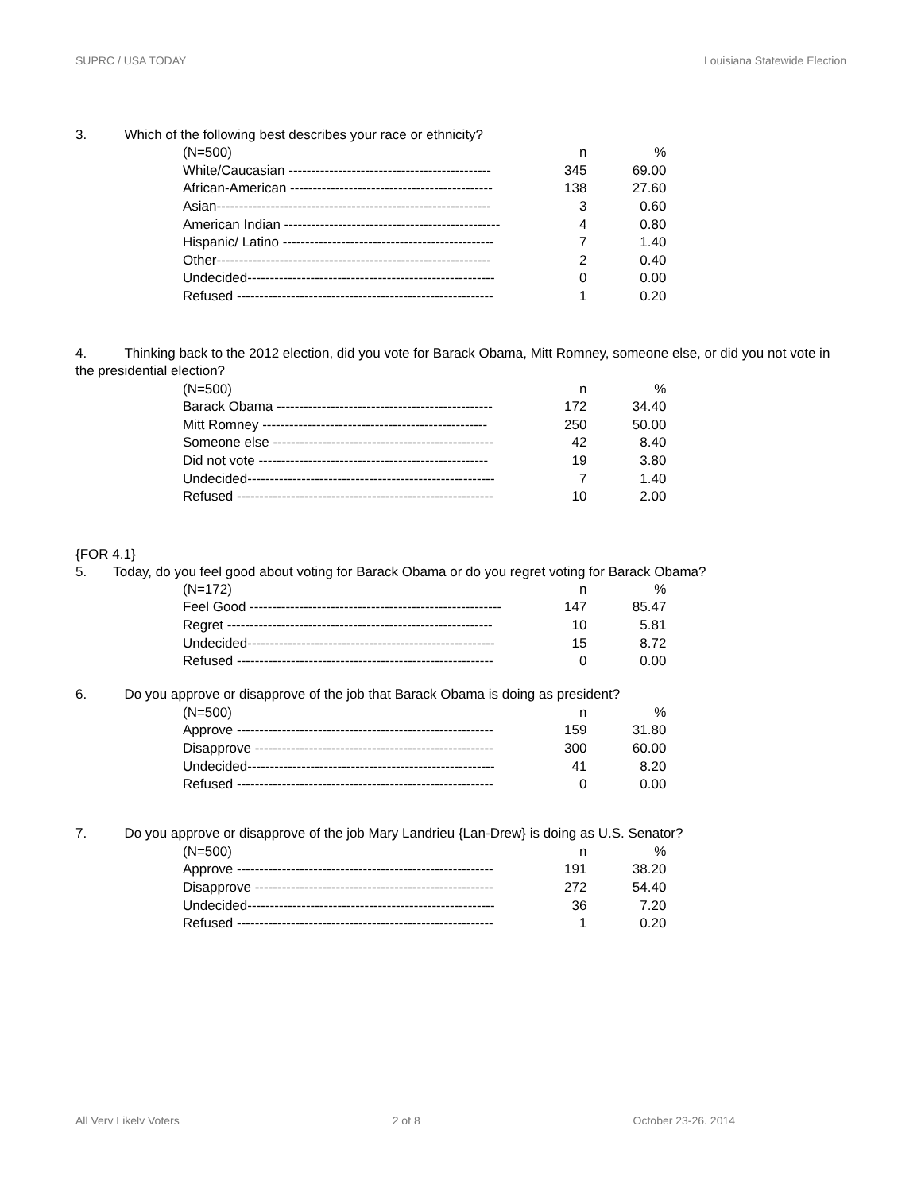SUPRC / USA TODAY Louisiana Statewide Election
3. Which of the following best describes your race or ethnicity?
| (N=500) | n | % |
| White/Caucasian --------------------------------------------- | 345 | 69.00 |
| African-American --------------------------------------------- | 138 | 27.60 |
| Asian------------------------------------------------------------- | 3 | 0.60 |
| American Indian ------------------------------------------------ | 4 | 0.80 |
| Hispanic/ Latino ----------------------------------------------- | 7 | 1.40 |
| Other------------------------------------------------------------- | 2 | 0.40 |
| Undecided------------------------------------------------------- | 0 | 0.00 |
| Refused --------------------------------------------------------- | 1 | 0.20 |
4. Thinking back to the 2012 election, did you vote for Barack Obama, Mitt Romney, someone else, or did you not vote in the presidential election?
| (N=500) | n | % |
| Barack Obama ------------------------------------------------ | 172 | 34.40 |
| Mitt Romney -------------------------------------------------- | 250 | 50.00 |
| Someone else ------------------------------------------------- | 42 | 8.40 |
| Did not vote --------------------------------------------------- | 19 | 3.80 |
| Undecided------------------------------------------------------- | 7 | 1.40 |
| Refused --------------------------------------------------------- | 10 | 2.00 |
{FOR 4.1}
5. Today, do you feel good about voting for Barack Obama or do you regret voting for Barack Obama?
| (N=172) | n | % |
| Feel Good -------------------------------------------------------- | 147 | 85.47 |
| Regret ----------------------------------------------------------- | 10 | 5.81 |
| Undecided------------------------------------------------------- | 15 | 8.72 |
| Refused --------------------------------------------------------- | 0 | 0.00 |
6. Do you approve or disapprove of the job that Barack Obama is doing as president?
| (N=500) | n | % |
| Approve --------------------------------------------------------- | 159 | 31.80 |
| Disapprove ----------------------------------------------------- | 300 | 60.00 |
| Undecided------------------------------------------------------- | 41 | 8.20 |
| Refused --------------------------------------------------------- | 0 | 0.00 |
7. Do you approve or disapprove of the job Mary Landrieu {Lan-Drew} is doing as U.S. Senator?
| (N=500) | n | % |
| Approve --------------------------------------------------------- | 191 | 38.20 |
| Disapprove ----------------------------------------------------- | 272 | 54.40 |
| Undecided------------------------------------------------------- | 36 | 7.20 |
| Refused --------------------------------------------------------- | 1 | 0.20 |
All Very Likely Voters 2 of 8 October 23-26, 2014